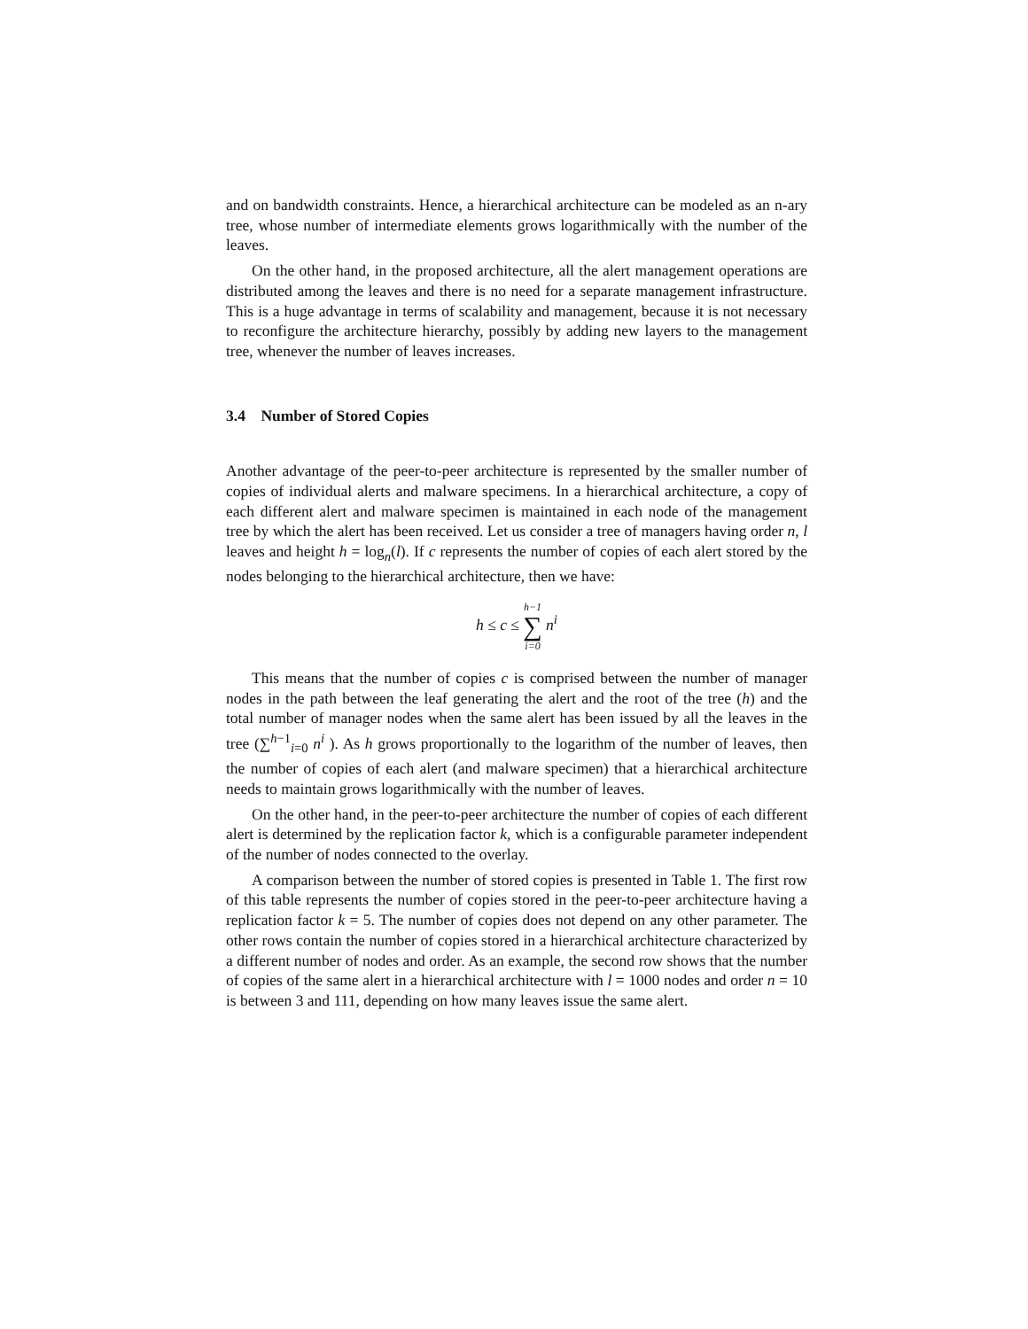and on bandwidth constraints. Hence, a hierarchical architecture can be modeled as an n-ary tree, whose number of intermediate elements grows logarithmically with the number of the leaves.
On the other hand, in the proposed architecture, all the alert management operations are distributed among the leaves and there is no need for a separate management infrastructure. This is a huge advantage in terms of scalability and management, because it is not necessary to reconfigure the architecture hierarchy, possibly by adding new layers to the management tree, whenever the number of leaves increases.
3.4 Number of Stored Copies
Another advantage of the peer-to-peer architecture is represented by the smaller number of copies of individual alerts and malware specimens. In a hierarchical architecture, a copy of each different alert and malware specimen is maintained in each node of the management tree by which the alert has been received. Let us consider a tree of managers having order n, l leaves and height h = log<sub>n</sub>(l). If c represents the number of copies of each alert stored by the nodes belonging to the hierarchical architecture, then we have:
h ≤ c ≤ h−1 ∑ i=0 n<sup>i</sup>
This means that the number of copies c is comprised between the number of manager nodes in the path between the leaf generating the alert and the root of the tree (h) and the total number of manager nodes when the same alert has been issued by all the leaves in the tree (∑<sup>h−1</sup><sub>i=0</sub> n<sup>i</sup> ). As h grows proportionally to the logarithm of the number of leaves, then the number of copies of each alert (and malware specimen) that a hierarchical architecture needs to maintain grows logarithmically with the number of leaves.
On the other hand, in the peer-to-peer architecture the number of copies of each different alert is determined by the replication factor k, which is a configurable parameter independent of the number of nodes connected to the overlay.
A comparison between the number of stored copies is presented in Table 1. The first row of this table represents the number of copies stored in the peer-to-peer architecture having a replication factor k = 5. The number of copies does not depend on any other parameter. The other rows contain the number of copies stored in a hierarchical architecture characterized by a different number of nodes and order. As an example, the second row shows that the number of copies of the same alert in a hierarchical architecture with l = 1000 nodes and order n = 10 is between 3 and 111, depending on how many leaves issue the same alert.